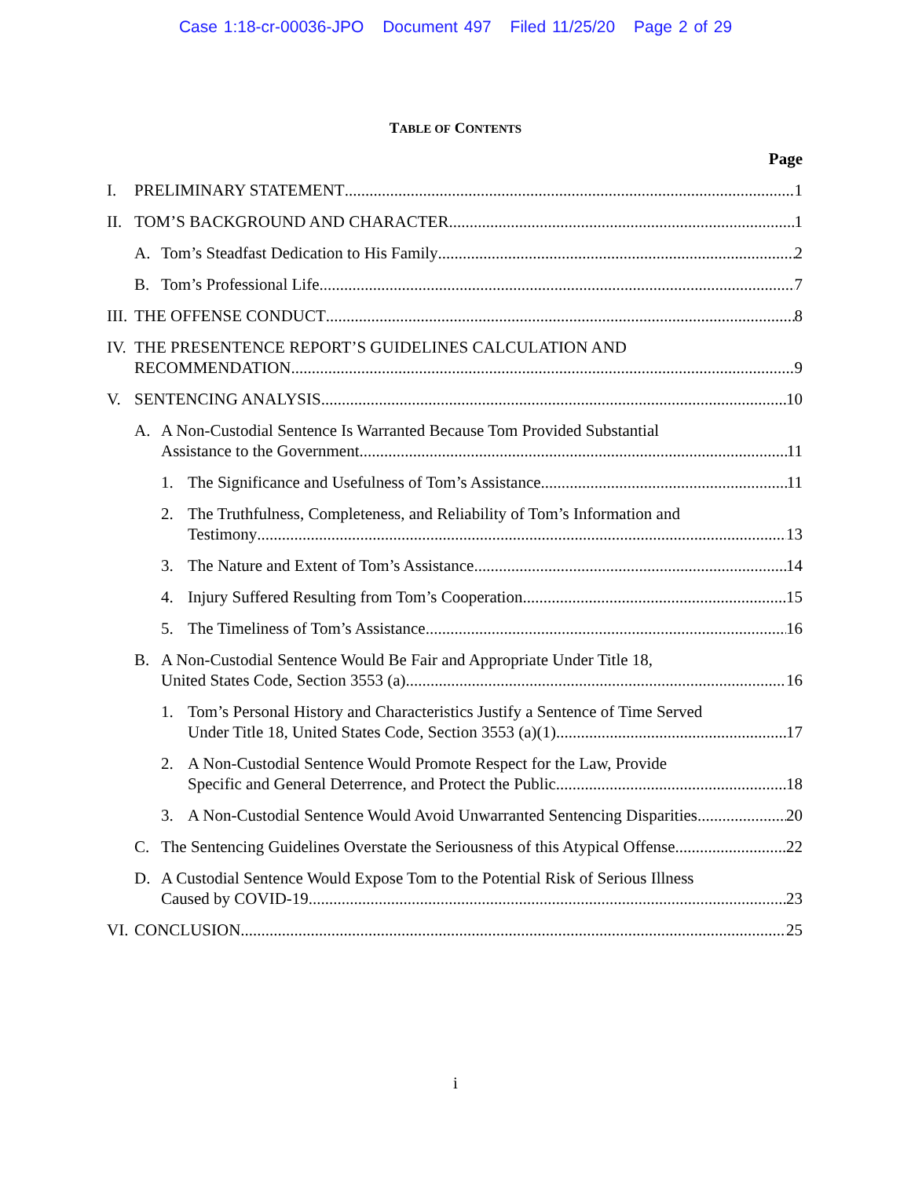Case 1:18-cr-00036-JPO Document 497 Filed 11/25/20 Page 2 of 29
TABLE OF CONTENTS
Page
I. PRELIMINARY STATEMENT 1
II.
TOM’S BACKGROUND AND CHARACTER 1
A. Tom’s Steadfast Dedication to His Family 2
B. Tom’s Professional Life 7
III.
THE OFFENSE CONDUCT 8
IV.
THE PRESENTENCE REPORT’S GUIDELINES CALCULATION AND
RECOMMENDATION 9
V. SENTENCING ANALYSIS 10
A. A Non-Custodial Sentence Is Warranted Because Tom Provided Substantial
Assistance to the Government 11
1. The Significance and Usefulness of Tom’s Assistance 11
2. The Truthfulness, Completeness, and Reliability of Tom’s Information and
Testimony 13
3. The Nature and Extent of Tom’s Assistance 14
4. Injury Suffered Resulting from Tom’s Cooperation 15
5. The Timeliness of Tom’s Assistance 16
B. A Non-Custodial Sentence Would Be Fair and Appropriate Under Title 18,
United States Code, Section 3553 (a) 16
1. Tom’s Personal History and Characteristics Justify a Sentence of Time Served
Under Title 18, United States Code, Section 3553 (a)(1) 17
2. A Non-Custodial Sentence Would Promote Respect for the Law, Provide
Specific and General Deterrence, and Protect the Public 18
3. A Non-Custodial Sentence Would Avoid Unwarranted Sentencing Disparities 20
C. The Sentencing Guidelines Overstate the Seriousness of this Atypical Offense 22
D. A Custodial Sentence Would Expose Tom to the Potential Risk of Serious Illness
Caused by COVID-19 23
VI.
CONCLUSION 25
i